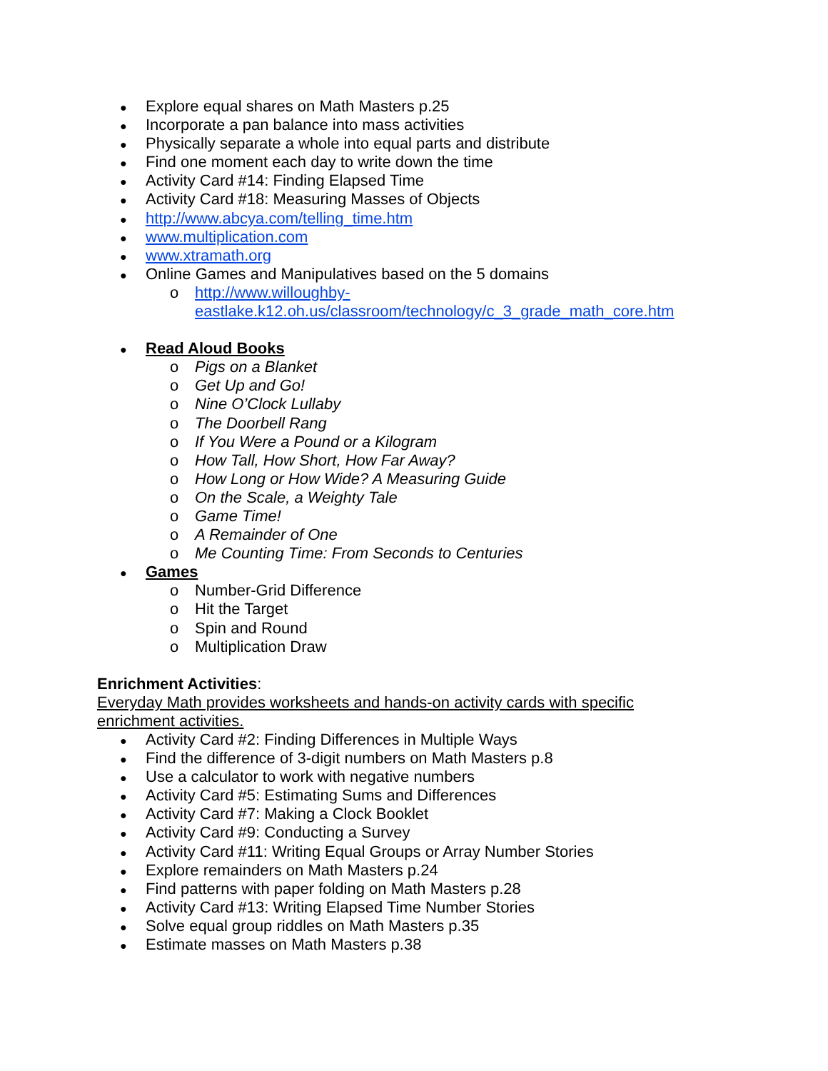● Explore equal shares on Math Masters p.25
● Incorporate a pan balance into mass activities
● Physically separate a whole into equal parts and distribute
● Find one moment each day to write down the time
● Activity Card #14: Finding Elapsed Time
● Activity Card #18: Measuring Masses of Objects
● http://www.abcya.com/telling_time.htm
● www.multiplication.com
● www.xtramath.org
● Online Games and Manipulatives based on the 5 domains
o http://www.willoughby-
eastlake.k12.oh.us/classroom/technology/c_3_grade_math_core.htm
● Read Aloud Books
o Pigs on a Blanket
o Get Up and Go!
o Nine O’Clock Lullaby
o The Doorbell Rang
o If You Were a Pound or a Kilogram
o How Tall, How Short, How Far Away?
o How Long or How Wide? A Measuring Guide
o On the Scale, a Weighty Tale
o Game Time!
o A Remainder of One
o Me Counting Time: From Seconds to Centuries
● Games
o Number-Grid Difference
o Hit the Target
o Spin and Round
o Multiplication Draw
Enrichment Activities:
Everyday Math provides worksheets and hands-on activity cards with specific
enrichment activities.
● Activity Card #2: Finding Differences in Multiple Ways
● Find the difference of 3-digit numbers on Math Masters p.8
● Use a calculator to work with negative numbers
● Activity Card #5: Estimating Sums and Differences
● Activity Card #7: Making a Clock Booklet
● Activity Card #9: Conducting a Survey
● Activity Card #11: Writing Equal Groups or Array Number Stories
● Explore remainders on Math Masters p.24
● Find patterns with paper folding on Math Masters p.28
● Activity Card #13: Writing Elapsed Time Number Stories
● Solve equal group riddles on Math Masters p.35
● Estimate masses on Math Masters p.38